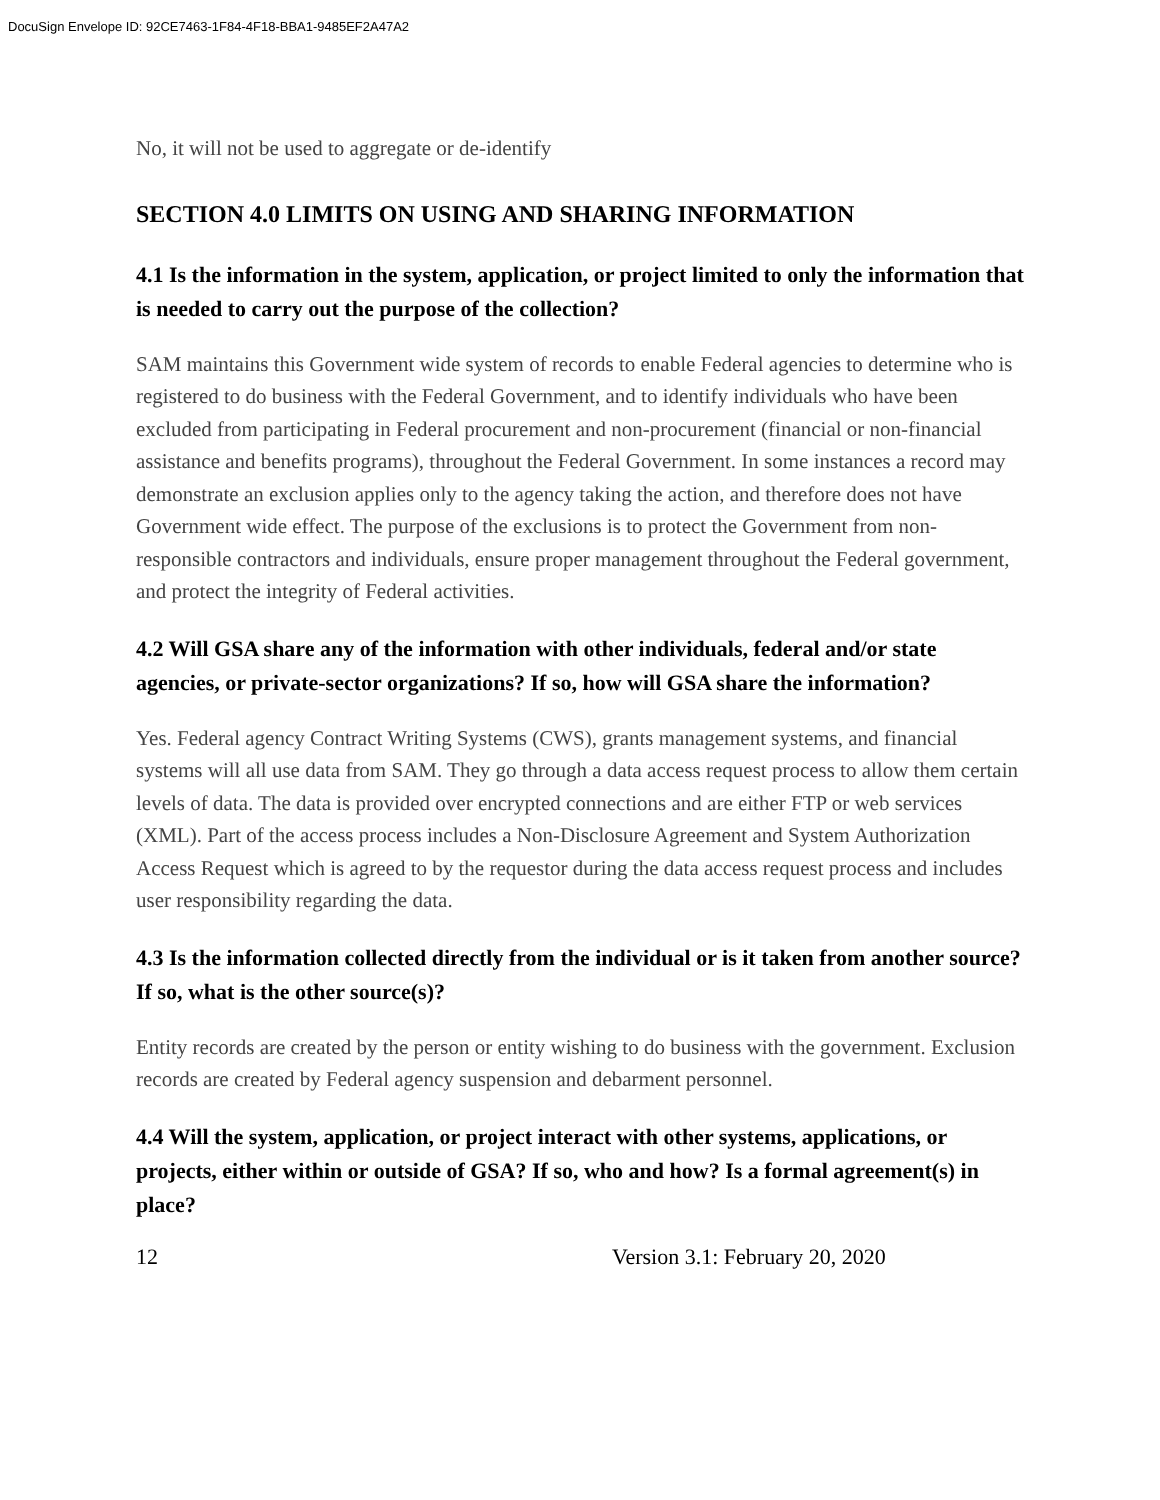DocuSign Envelope ID: 92CE7463-1F84-4F18-BBA1-9485EF2A47A2
No, it will not be used to aggregate or de-identify
SECTION 4.0 LIMITS ON USING AND SHARING INFORMATION
4.1 Is the information in the system, application, or project limited to only the information that is needed to carry out the purpose of the collection?
SAM maintains this Government wide system of records to enable Federal agencies to determine who is registered to do business with the Federal Government, and to identify individuals who have been excluded from participating in Federal procurement and non-procurement (financial or non-financial assistance and benefits programs), throughout the Federal Government. In some instances a record may demonstrate an exclusion applies only to the agency taking the action, and therefore does not have Government wide effect. The purpose of the exclusions is to protect the Government from non-responsible contractors and individuals, ensure proper management throughout the Federal government, and protect the integrity of Federal activities.
4.2 Will GSA share any of the information with other individuals, federal and/or state agencies, or private-sector organizations? If so, how will GSA share the information?
Yes. Federal agency Contract Writing Systems (CWS), grants management systems, and financial systems will all use data from SAM. They go through a data access request process to allow them certain levels of data. The data is provided over encrypted connections and are either FTP or web services (XML). Part of the access process includes a Non-Disclosure Agreement and System Authorization Access Request which is agreed to by the requestor during the data access request process and includes user responsibility regarding the data.
4.3 Is the information collected directly from the individual or is it taken from another source? If so, what is the other source(s)?
Entity records are created by the person or entity wishing to do business with the government. Exclusion records are created by Federal agency suspension and debarment personnel.
4.4 Will the system, application, or project interact with other systems, applications, or projects, either within or outside of GSA? If so, who and how? Is a formal agreement(s) in place?
12 Version 3.1: February 20, 2020